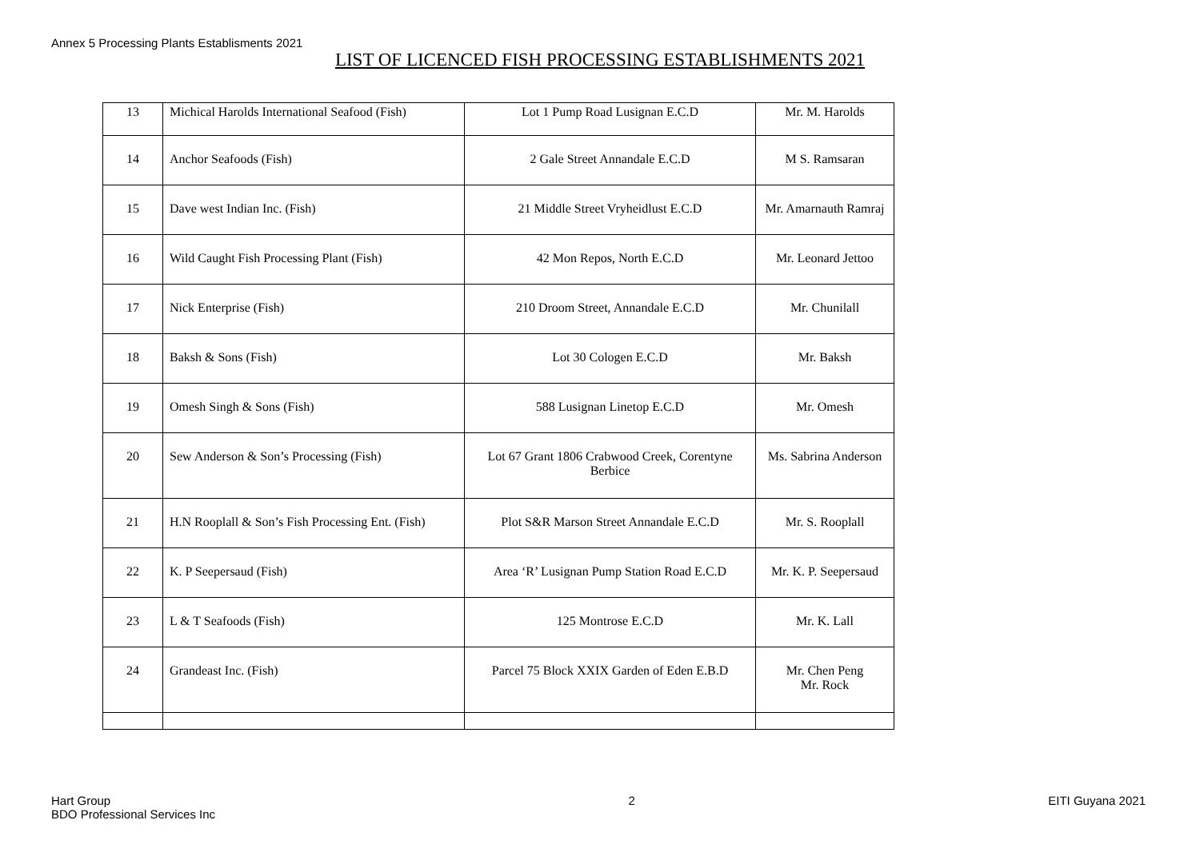Annex 5 Processing Plants Establisments 2021
LIST OF LICENCED FISH PROCESSING ESTABLISHMENTS 2021
| 13 | Michical Harolds International Seafood (Fish) | Lot 1 Pump Road Lusignan E.C.D | Mr. M. Harolds |
| 14 | Anchor Seafoods (Fish) | 2 Gale Street Annandale E.C.D | M S. Ramsaran |
| 15 | Dave west Indian Inc. (Fish) | 21 Middle Street Vryheidlust E.C.D | Mr. Amarnauth Ramraj |
| 16 | Wild Caught Fish Processing Plant (Fish) | 42 Mon Repos, North E.C.D | Mr. Leonard Jettoo |
| 17 | Nick Enterprise (Fish) | 210 Droom Street, Annandale E.C.D | Mr. Chunilall |
| 18 | Baksh & Sons (Fish) | Lot 30 Cologen E.C.D | Mr. Baksh |
| 19 | Omesh Singh & Sons (Fish) | 588 Lusignan Linetop E.C.D | Mr. Omesh |
| 20 | Sew Anderson & Son’s Processing (Fish) | Lot 67 Grant 1806 Crabwood Creek, Corentyne Berbice | Ms. Sabrina Anderson |
| 21 | H.N Rooplall & Son’s Fish Processing Ent. (Fish) | Plot S&R Marson Street Annandale E.C.D | Mr. S. Rooplall |
| 22 | K. P Seepersaud (Fish) | Area ‘R’ Lusignan Pump Station Road E.C.D | Mr. K. P. Seepersaud |
| 23 | L & T Seafoods (Fish) | 125 Montrose E.C.D | Mr. K. Lall |
| 24 | Grandeast Inc. (Fish) | Parcel 75 Block XXIX Garden of Eden E.B.D | Mr. Chen Peng Mr. Rock |
Hart Group
BDO Professional Services Inc
2 EITI Guyana 2021